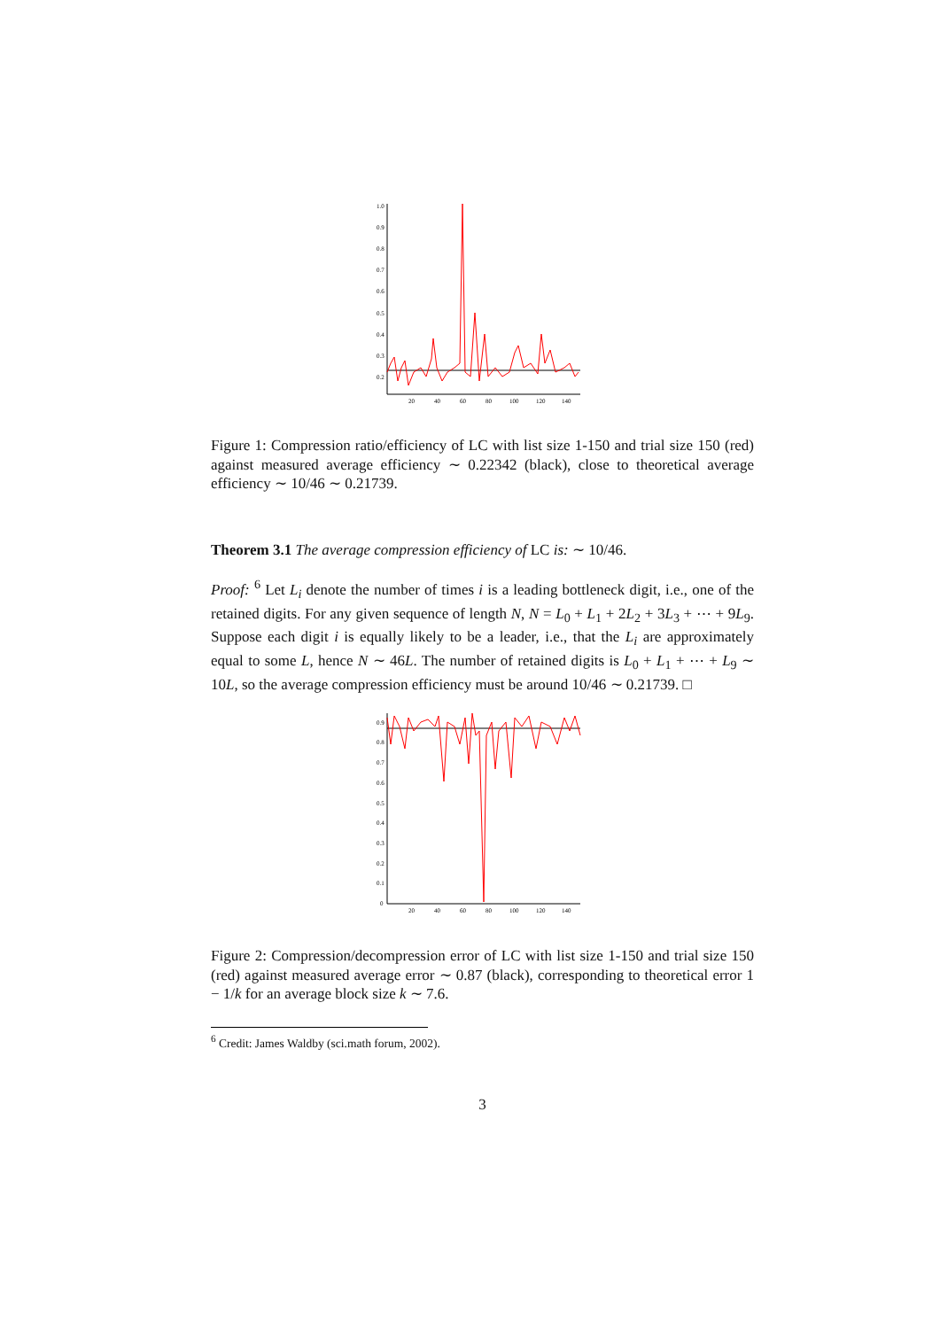1.0
0.9
0.8
0.7
0.6
0.5
0.4
0.3
0.2
20
40
60
80
100
120
140
Figure 1: Compression ratio/efficiency of LC with list size 1-150 and trial size 150 (red) against measured average efficiency ∼ 0.22342 (black), close to theoretical average efficiency ∼ 10/46 ∼ 0.21739.
Theorem 3.1 The average compression efficiency of LC is: ∼ 10/46.
Proof: <sup>6</sup> Let L<sub>i</sub> denote the number of times i is a leading bottleneck digit, i.e., one of the retained digits. For any given sequence of length N, N = L<sub>0</sub> + L<sub>1</sub> + 2L<sub>2</sub> + 3L<sub>3</sub> + ⋯ + 9L<sub>9</sub>. Suppose each digit i is equally likely to be a leader, i.e., that the L<sub>i</sub> are approximately equal to some L, hence N ∼ 46L. The number of retained digits is L<sub>0</sub> + L<sub>1</sub> + ⋯ + L<sub>9</sub> ∼ 10L, so the average compression efficiency must be around 10/46 ∼ 0.21739. □
0.9
0.8
0.7
0.6
0.5
0.4
0.3
0.2
0.1
0
20
40
60
80
100
120
140
Figure 2: Compression/decompression error of LC with list size 1-150 and trial size 150 (red) against measured average error ∼ 0.87 (black), corresponding to theoretical error 1 − 1/k for an average block size k ∼ 7.6.
<sup>6</sup> Credit: James Waldby (sci.math forum, 2002).
3